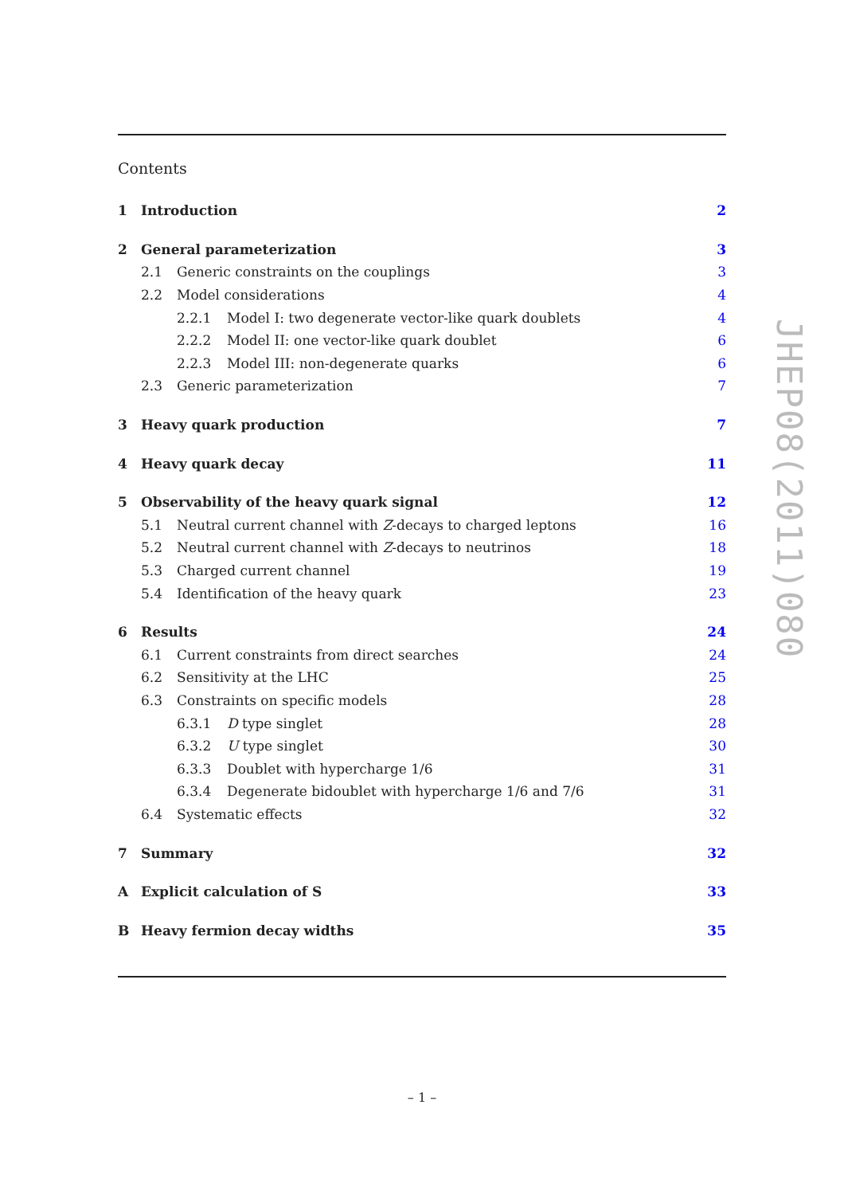Contents
1 Introduction 2
2 General parameterization 3
2.1 Generic constraints on the couplings 3
2.2 Model considerations 4
2.2.1 Model I: two degenerate vector-like quark doublets 4
2.2.2 Model II: one vector-like quark doublet 6
2.2.3 Model III: non-degenerate quarks 6
2.3 Generic parameterization 7
3 Heavy quark production 7
4 Heavy quark decay 11
5 Observability of the heavy quark signal 12
5.1 Neutral current channel with Z-decays to charged leptons 16
5.2 Neutral current channel with Z-decays to neutrinos 18
5.3 Charged current channel 19
5.4 Identification of the heavy quark 23
6 Results 24
6.1 Current constraints from direct searches 24
6.2 Sensitivity at the LHC 25
6.3 Constraints on specific models 28
6.3.1 D type singlet 28
6.3.2 U type singlet 30
6.3.3 Doublet with hypercharge 1/6 31
6.3.4 Degenerate bidoublet with hypercharge 1/6 and 7/6 31
6.4 Systematic effects 32
7 Summary 32
A Explicit calculation of S 33
B Heavy fermion decay widths 35
JHEP08(2011)080
– 1 –